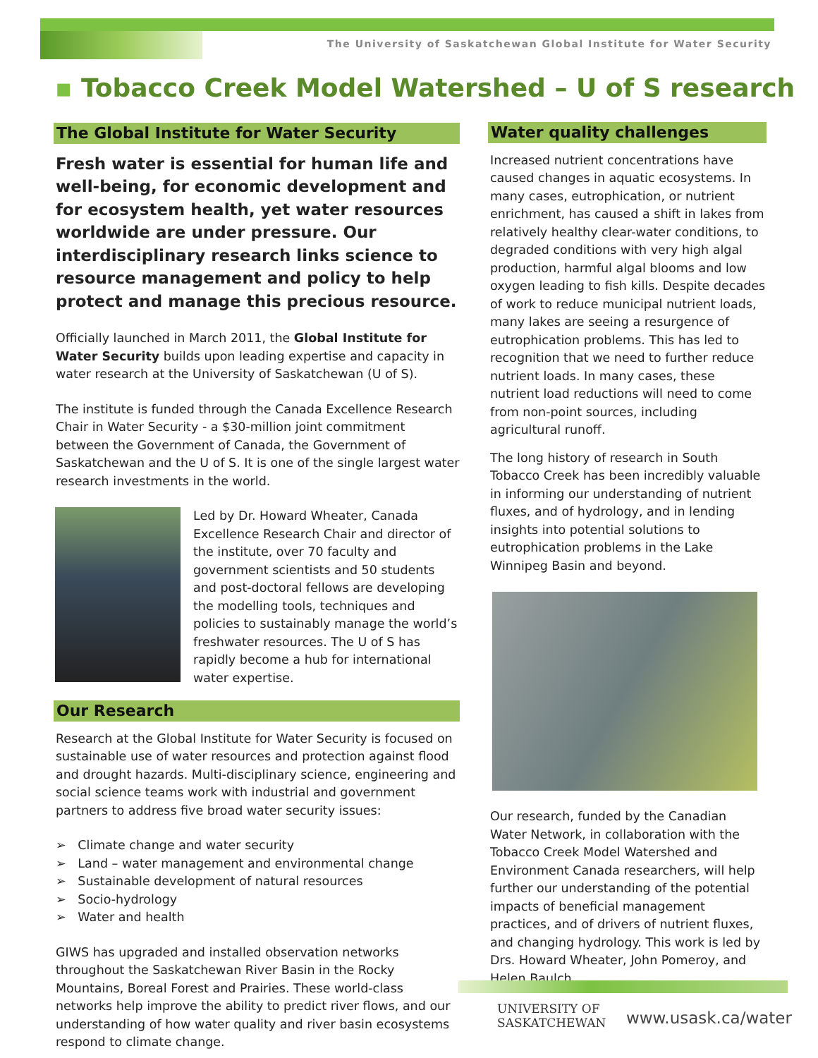The University of Saskatchewan Global Institute for Water Security
▪ Tobacco Creek Model Watershed – U of S research
The Global Institute for Water Security
Fresh water is essential for human life and well-being, for economic development and for ecosystem health, yet water resources worldwide are under pressure. Our interdisciplinary research links science to resource management and policy to help protect and manage this precious resource.
Officially launched in March 2011, the Global Institute for Water Security builds upon leading expertise and capacity in water research at the University of Saskatchewan (U of S).
The institute is funded through the Canada Excellence Research Chair in Water Security - a $30-million joint commitment between the Government of Canada, the Government of Saskatchewan and the U of S. It is one of the single largest water research investments in the world.
Led by Dr. Howard Wheater, Canada Excellence Research Chair and director of the institute, over 70 faculty and government scientists and 50 students and post-doctoral fellows are developing the modelling tools, techniques and policies to sustainably manage the world’s freshwater resources. The U of S has rapidly become a hub for international water expertise.
Our Research
Research at the Global Institute for Water Security is focused on sustainable use of water resources and protection against flood and drought hazards. Multi-disciplinary science, engineering and social science teams work with industrial and government partners to address five broad water security issues:
➢ Climate change and water security
➢ Land – water management and environmental change
➢ Sustainable development of natural resources
➢ Socio-hydrology
➢ Water and health
GIWS has upgraded and installed observation networks throughout the Saskatchewan River Basin in the Rocky Mountains, Boreal Forest and Prairies. These world-class networks help improve the ability to predict river flows, and our understanding of how water quality and river basin ecosystems respond to climate change.
Water quality challenges
Increased nutrient concentrations have caused changes in aquatic ecosystems. In many cases, eutrophication, or nutrient enrichment, has caused a shift in lakes from relatively healthy clear-water conditions, to degraded conditions with very high algal production, harmful algal blooms and low oxygen leading to fish kills. Despite decades of work to reduce municipal nutrient loads, many lakes are seeing a resurgence of eutrophication problems. This has led to recognition that we need to further reduce nutrient loads. In many cases, these nutrient load reductions will need to come from non-point sources, including agricultural runoff.
The long history of research in South Tobacco Creek has been incredibly valuable in informing our understanding of nutrient fluxes, and of hydrology, and in lending insights into potential solutions to eutrophication problems in the Lake Winnipeg Basin and beyond.
Our research, funded by the Canadian Water Network, in collaboration with the Tobacco Creek Model Watershed and Environment Canada researchers, will help further our understanding of the potential impacts of beneficial management practices, and of drivers of nutrient fluxes, and changing hydrology. This work is led by Drs. Howard Wheater, John Pomeroy, and Helen Baulch.
UNIVERSITY OF
SASKATCHEWAN
www.usask.ca/water